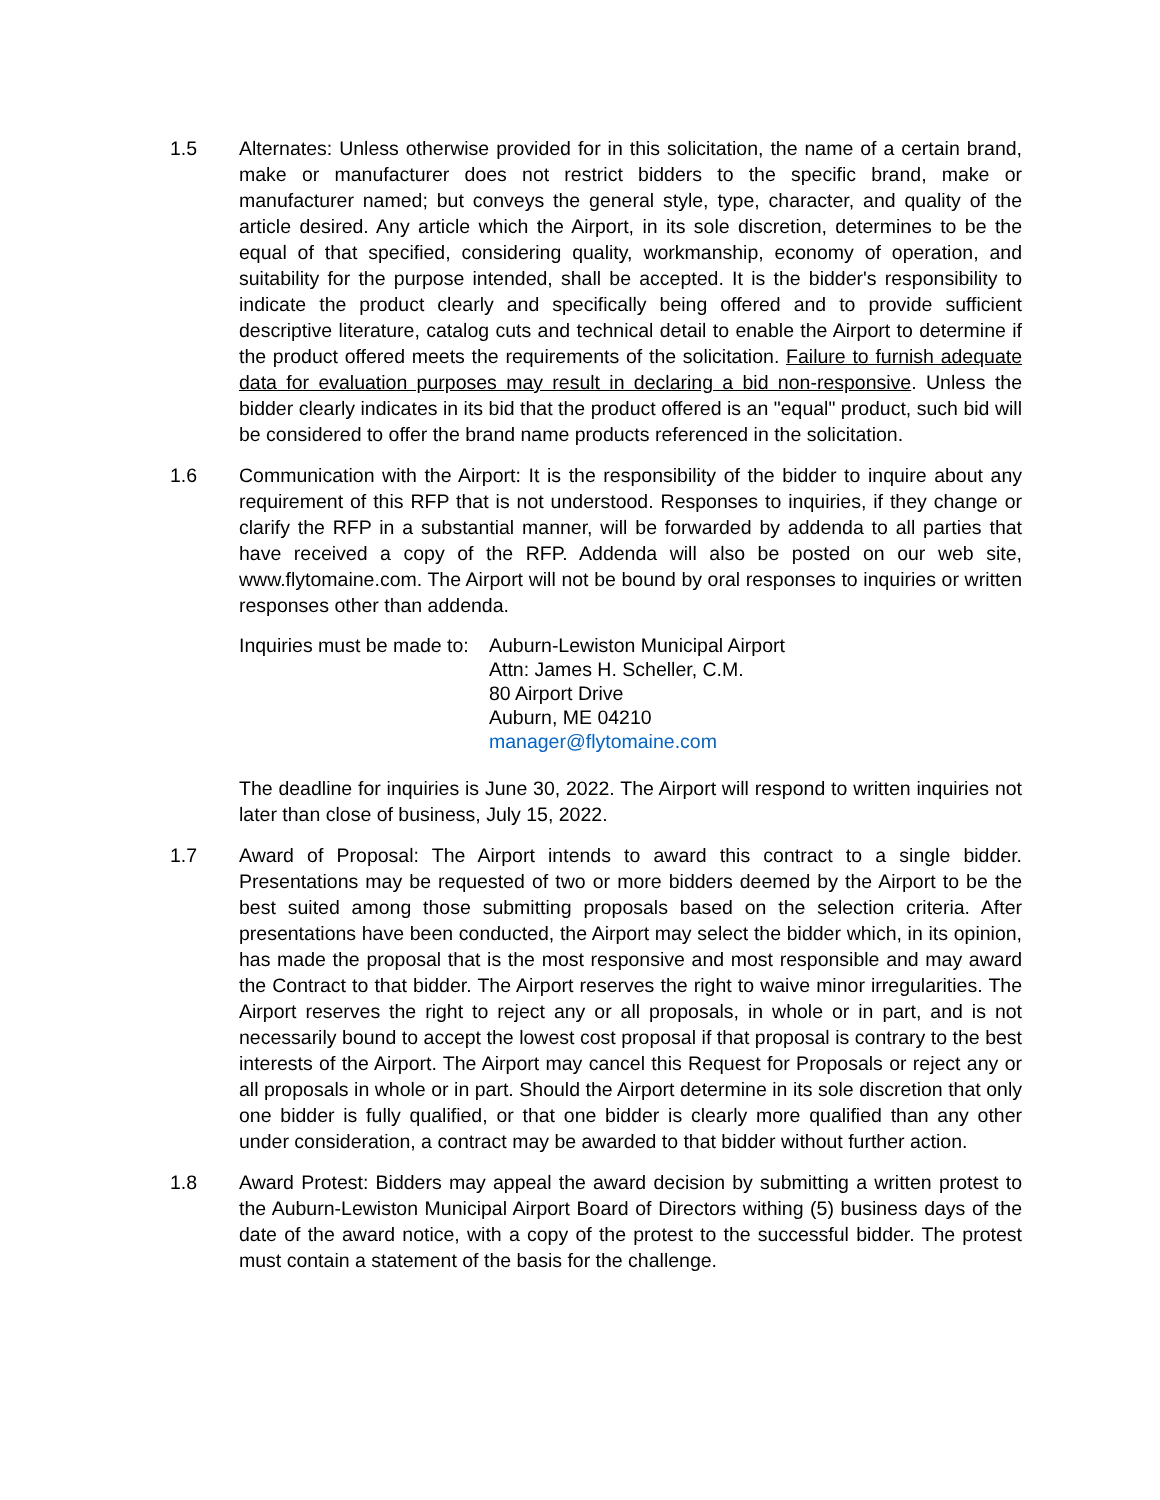1.5 Alternates: Unless otherwise provided for in this solicitation, the name of a certain brand, make or manufacturer does not restrict bidders to the specific brand, make or manufacturer named; but conveys the general style, type, character, and quality of the article desired. Any article which the Airport, in its sole discretion, determines to be the equal of that specified, considering quality, workmanship, economy of operation, and suitability for the purpose intended, shall be accepted. It is the bidder's responsibility to indicate the product clearly and specifically being offered and to provide sufficient descriptive literature, catalog cuts and technical detail to enable the Airport to determine if the product offered meets the requirements of the solicitation. Failure to furnish adequate data for evaluation purposes may result in declaring a bid non-responsive. Unless the bidder clearly indicates in its bid that the product offered is an "equal" product, such bid will be considered to offer the brand name products referenced in the solicitation.
1.6 Communication with the Airport: It is the responsibility of the bidder to inquire about any requirement of this RFP that is not understood. Responses to inquiries, if they change or clarify the RFP in a substantial manner, will be forwarded by addenda to all parties that have received a copy of the RFP. Addenda will also be posted on our web site, www.flytomaine.com. The Airport will not be bound by oral responses to inquiries or written responses other than addenda.
Inquiries must be made to:
Auburn-Lewiston Municipal Airport
Attn: James H. Scheller, C.M.
80 Airport Drive
Auburn, ME 04210
manager@flytomaine.com
The deadline for inquiries is June 30, 2022. The Airport will respond to written inquiries not later than close of business, July 15, 2022.
1.7 Award of Proposal: The Airport intends to award this contract to a single bidder. Presentations may be requested of two or more bidders deemed by the Airport to be the best suited among those submitting proposals based on the selection criteria. After presentations have been conducted, the Airport may select the bidder which, in its opinion, has made the proposal that is the most responsive and most responsible and may award the Contract to that bidder. The Airport reserves the right to waive minor irregularities. The Airport reserves the right to reject any or all proposals, in whole or in part, and is not necessarily bound to accept the lowest cost proposal if that proposal is contrary to the best interests of the Airport. The Airport may cancel this Request for Proposals or reject any or all proposals in whole or in part. Should the Airport determine in its sole discretion that only one bidder is fully qualified, or that one bidder is clearly more qualified than any other under consideration, a contract may be awarded to that bidder without further action.
1.8 Award Protest: Bidders may appeal the award decision by submitting a written protest to the Auburn-Lewiston Municipal Airport Board of Directors withing (5) business days of the date of the award notice, with a copy of the protest to the successful bidder. The protest must contain a statement of the basis for the challenge.